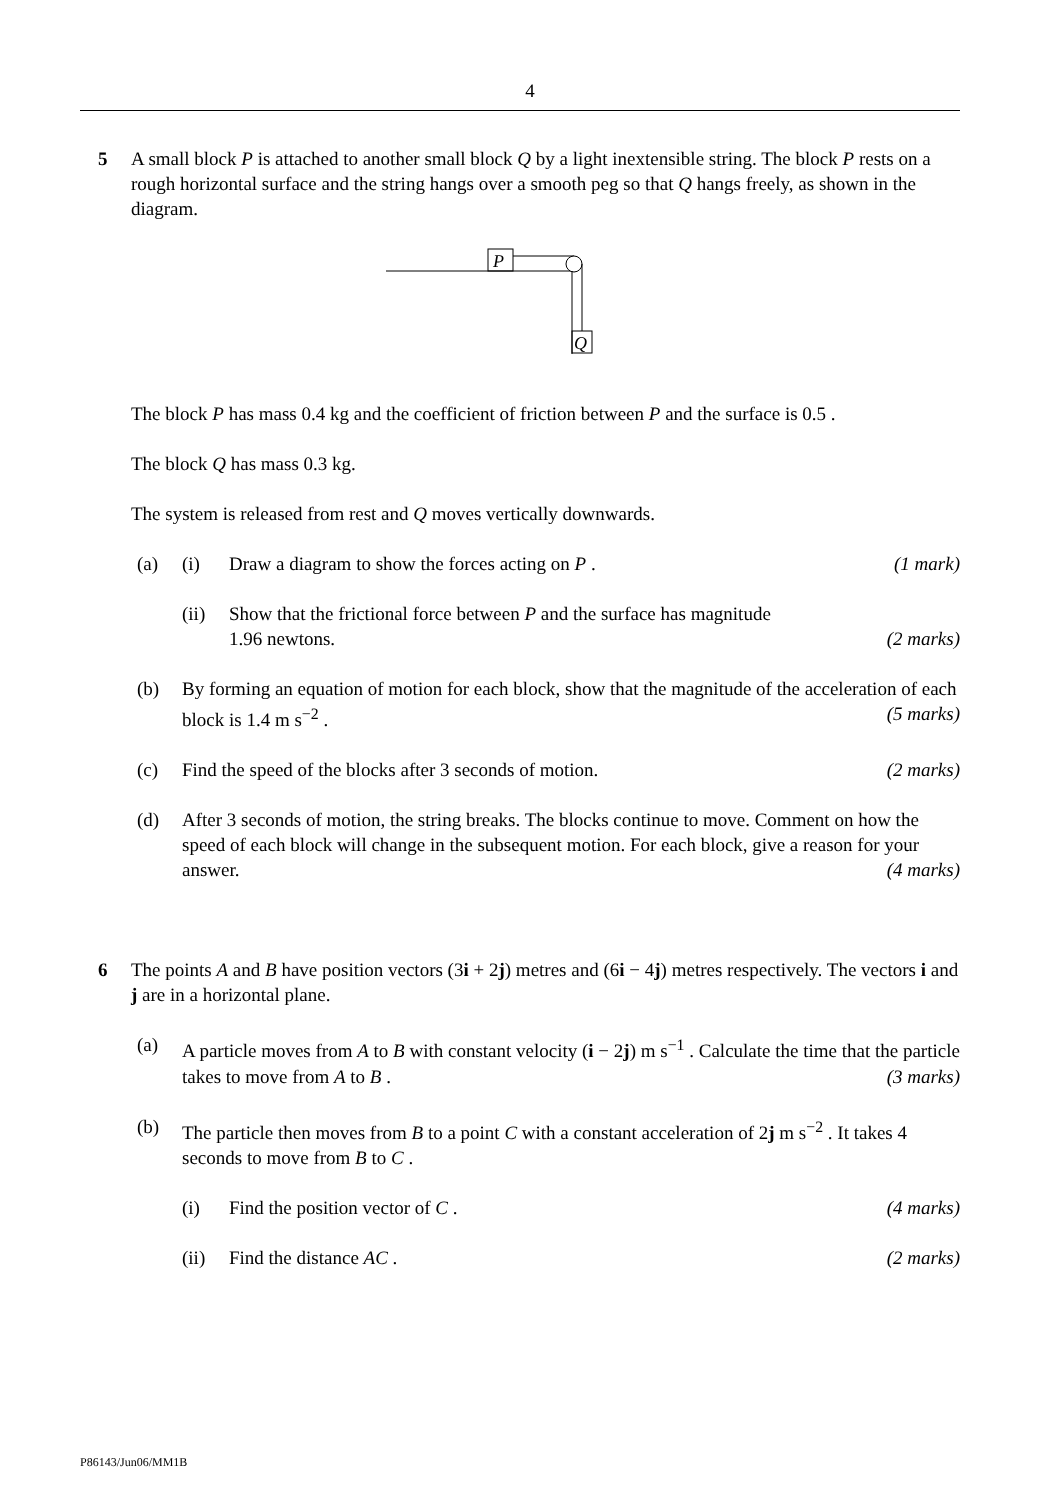4
5 A small block P is attached to another small block Q by a light inextensible string. The block P rests on a rough horizontal surface and the string hangs over a smooth peg so that Q hangs freely, as shown in the diagram.
P
Q
The block P has mass 0.4 kg and the coefficient of friction between P and the surface is 0.5 .
The block Q has mass 0.3 kg.
The system is released from rest and Q moves vertically downwards.
(a) (i) Draw a diagram to show the forces acting on P . (1 mark)
(ii) Show that the frictional force between P and the surface has magnitude
1.96 newtons. (2 marks)
(b) By forming an equation of motion for each block, show that the magnitude of the acceleration of each block is 1.4 m s<sup>−2</sup> . (5 marks)
(c) Find the speed of the blocks after 3 seconds of motion. (2 marks)
(d) After 3 seconds of motion, the string breaks. The blocks continue to move. Comment on how the speed of each block will change in the subsequent motion. For each block, give a reason for your answer. (4 marks)
6 The points A and B have position vectors (3i + 2j) metres and (6i − 4j) metres respectively. The vectors i and j are in a horizontal plane.
(a) A particle moves from A to B with constant velocity (i − 2j) m s<sup>−1</sup> . Calculate the time that the particle takes to move from A to B . (3 marks)
(b) The particle then moves from B to a point C with a constant acceleration of 2j m s<sup>−2</sup> . It takes 4 seconds to move from B to C .
(i) Find the position vector of C . (4 marks)
(ii) Find the distance AC . (2 marks)
P86143/Jun06/MM1B